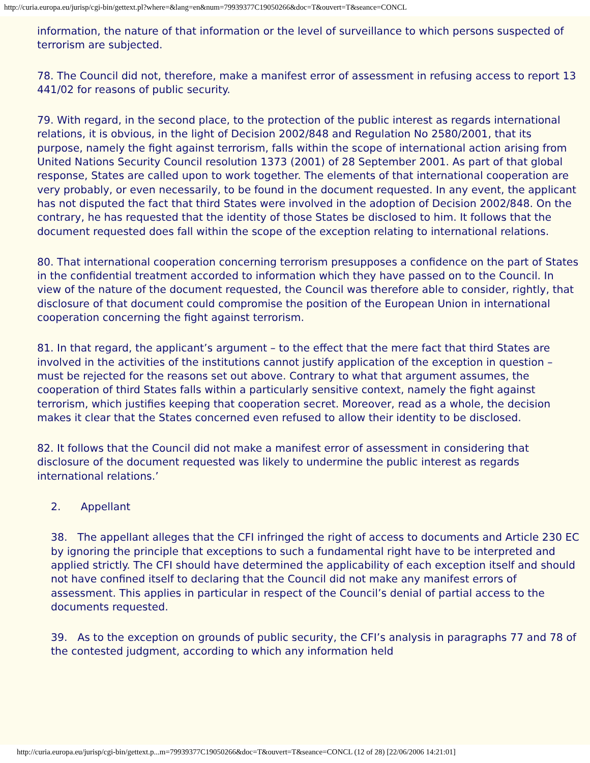http://curia.europa.eu/jurisp/cgi-bin/gettext.pl?where=&lang=en&num=79939377C19050266&doc=T&ouvert=T&seance=CONCL
information, the nature of that information or the level of surveillance to which persons suspected of terrorism are subjected.
78. The Council did not, therefore, make a manifest error of assessment in refusing access to report 13 441/02 for reasons of public security.
79. With regard, in the second place, to the protection of the public interest as regards international relations, it is obvious, in the light of Decision 2002/848 and Regulation No 2580/2001, that its purpose, namely the fight against terrorism, falls within the scope of international action arising from United Nations Security Council resolution 1373 (2001) of 28 September 2001. As part of that global response, States are called upon to work together. The elements of that international cooperation are very probably, or even necessarily, to be found in the document requested. In any event, the applicant has not disputed the fact that third States were involved in the adoption of Decision 2002/848. On the contrary, he has requested that the identity of those States be disclosed to him. It follows that the document requested does fall within the scope of the exception relating to international relations.
80. That international cooperation concerning terrorism presupposes a confidence on the part of States in the confidential treatment accorded to information which they have passed on to the Council. In view of the nature of the document requested, the Council was therefore able to consider, rightly, that disclosure of that document could compromise the position of the European Union in international cooperation concerning the fight against terrorism.
81. In that regard, the applicant’s argument – to the effect that the mere fact that third States are involved in the activities of the institutions cannot justify application of the exception in question – must be rejected for the reasons set out above. Contrary to what that argument assumes, the cooperation of third States falls within a particularly sensitive context, namely the fight against terrorism, which justifies keeping that cooperation secret. Moreover, read as a whole, the decision makes it clear that the States concerned even refused to allow their identity to be disclosed.
82. It follows that the Council did not make a manifest error of assessment in considering that disclosure of the document requested was likely to undermine the public interest as regards international relations.’
2. Appellant
38. The appellant alleges that the CFI infringed the right of access to documents and Article 230 EC by ignoring the principle that exceptions to such a fundamental right have to be interpreted and applied strictly. The CFI should have determined the applicability of each exception itself and should not have confined itself to declaring that the Council did not make any manifest errors of assessment. This applies in particular in respect of the Council’s denial of partial access to the documents requested.
39. As to the exception on grounds of public security, the CFI’s analysis in paragraphs 77 and 78 of the contested judgment, according to which any information held
http://curia.europa.eu/jurisp/cgi-bin/gettext.p...m=79939377C19050266&doc=T&ouvert=T&seance=CONCL (12 of 28) [22/06/2006 14:21:01]